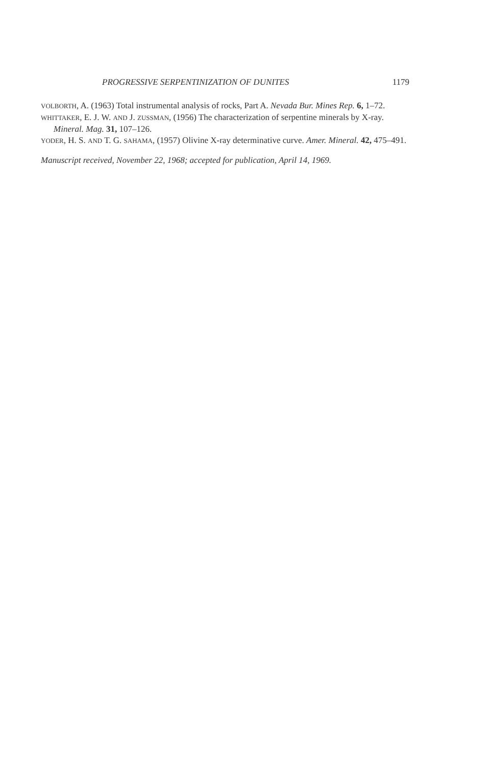PROGRESSIVE SERPENTINIZATION OF DUNITES 1179
VOLBORTH, A. (1963) Total instrumental analysis of rocks, Part A. Nevada Bur. Mines Rep. 6, 1–72.
WHITTAKER, E. J. W. AND J. ZUSSMAN, (1956) The characterization of serpentine minerals by X-ray. Mineral. Mag. 31, 107–126.
YODER, H. S. AND T. G. SAHAMA, (1957) Olivine X-ray determinative curve. Amer. Mineral. 42, 475–491.
Manuscript received, November 22, 1968; accepted for publication, April 14, 1969.